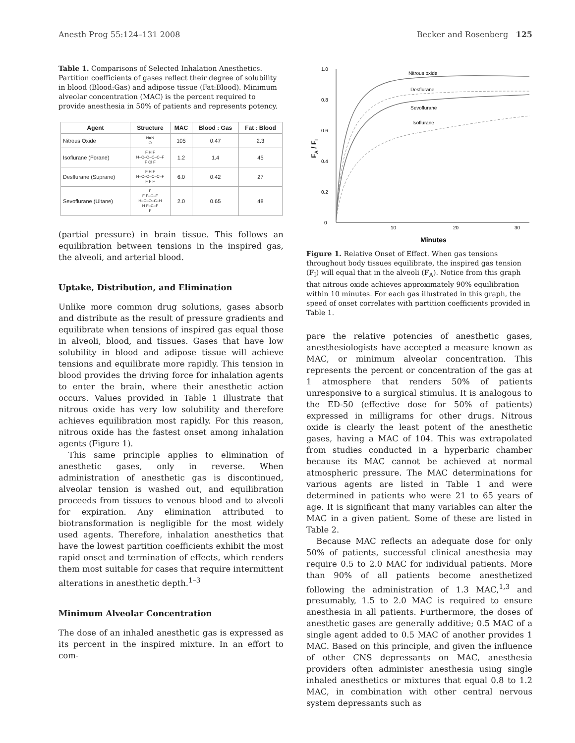Anesth Prog 55:124–131 2008 Becker and Rosenberg 125
Table 1. Comparisons of Selected Inhalation Anesthetics. Partition coefficients of gases reflect their degree of solubility in blood (Blood:Gas) and adipose tissue (Fat:Blood). Minimum alveolar concentration (MAC) is the percent required to provide anesthesia in 50% of patients and represents potency.
| Agent | Structure | MAC | Blood : Gas | Fat : Blood |
| --- | --- | --- | --- | --- |
| Nitrous Oxide | N=N O | 105 | 0.47 | 2.3 |
| Isoflurane (Forane) | F H F H–C–O–C–C–F F Cl F | 1.2 | 1.4 | 45 |
| Desflurane (Suprane) | F H F H–C–O–C–C–F F F F | 6.0 | 0.42 | 27 |
| Sevoflurane (Ultane) | F F F–C–F H–C–O–C–H H F–C–F F | 2.0 | 0.65 | 48 |
(partial pressure) in brain tissue. This follows an equilibration between tensions in the inspired gas, the alveoli, and arterial blood.
Uptake, Distribution, and Elimination
Unlike more common drug solutions, gases absorb and distribute as the result of pressure gradients and equilibrate when tensions of inspired gas equal those in alveoli, blood, and tissues. Gases that have low solubility in blood and adipose tissue will achieve tensions and equilibrate more rapidly. This tension in blood provides the driving force for inhalation agents to enter the brain, where their anesthetic action occurs. Values provided in Table 1 illustrate that nitrous oxide has very low solubility and therefore achieves equilibration most rapidly. For this reason, nitrous oxide has the fastest onset among inhalation agents (Figure 1).
This same principle applies to elimination of anesthetic gases, only in reverse. When administration of anesthetic gas is discontinued, alveolar tension is washed out, and equilibration proceeds from tissues to venous blood and to alveoli for expiration. Any elimination attributed to biotransformation is negligible for the most widely used agents. Therefore, inhalation anesthetics that have the lowest partition coefficients exhibit the most rapid onset and termination of effects, which renders them most suitable for cases that require intermittent alterations in anesthetic depth.<sup>1–3</sup>
Minimum Alveolar Concentration
The dose of an inhaled anesthetic gas is expressed as its percent in the inspired mixture. In an effort to com-
1.0
0.8
0.6
0.4
0.2
0
10
20
30
Minutes
FA / FI
Nitrous oxide
Desflurane
Sevoflurane
Isoflurane
Figure 1. Relative Onset of Effect. When gas tensions throughout body tissues equilibrate, the inspired gas tension (F<sub>I</sub>) will equal that in the alveoli (F<sub>A</sub>). Notice from this graph that nitrous oxide achieves approximately 90% equilibration within 10 minutes. For each gas illustrated in this graph, the speed of onset correlates with partition coefficients provided in Table 1.
pare the relative potencies of anesthetic gases, anesthesiologists have accepted a measure known as MAC, or minimum alveolar concentration. This represents the percent or concentration of the gas at 1 atmosphere that renders 50% of patients unresponsive to a surgical stimulus. It is analogous to the ED-50 (effective dose for 50% of patients) expressed in milligrams for other drugs. Nitrous oxide is clearly the least potent of the anesthetic gases, having a MAC of 104. This was extrapolated from studies conducted in a hyperbaric chamber because its MAC cannot be achieved at normal atmospheric pressure. The MAC determinations for various agents are listed in Table 1 and were determined in patients who were 21 to 65 years of age. It is significant that many variables can alter the MAC in a given patient. Some of these are listed in Table 2.
Because MAC reflects an adequate dose for only 50% of patients, successful clinical anesthesia may require 0.5 to 2.0 MAC for individual patients. More than 90% of all patients become anesthetized following the administration of 1.3 MAC,<sup>1,3</sup> and presumably, 1.5 to 2.0 MAC is required to ensure anesthesia in all patients. Furthermore, the doses of anesthetic gases are generally additive; 0.5 MAC of a single agent added to 0.5 MAC of another provides 1 MAC. Based on this principle, and given the influence of other CNS depressants on MAC, anesthesia providers often administer anesthesia using single inhaled anesthetics or mixtures that equal 0.8 to 1.2 MAC, in combination with other central nervous system depressants such as